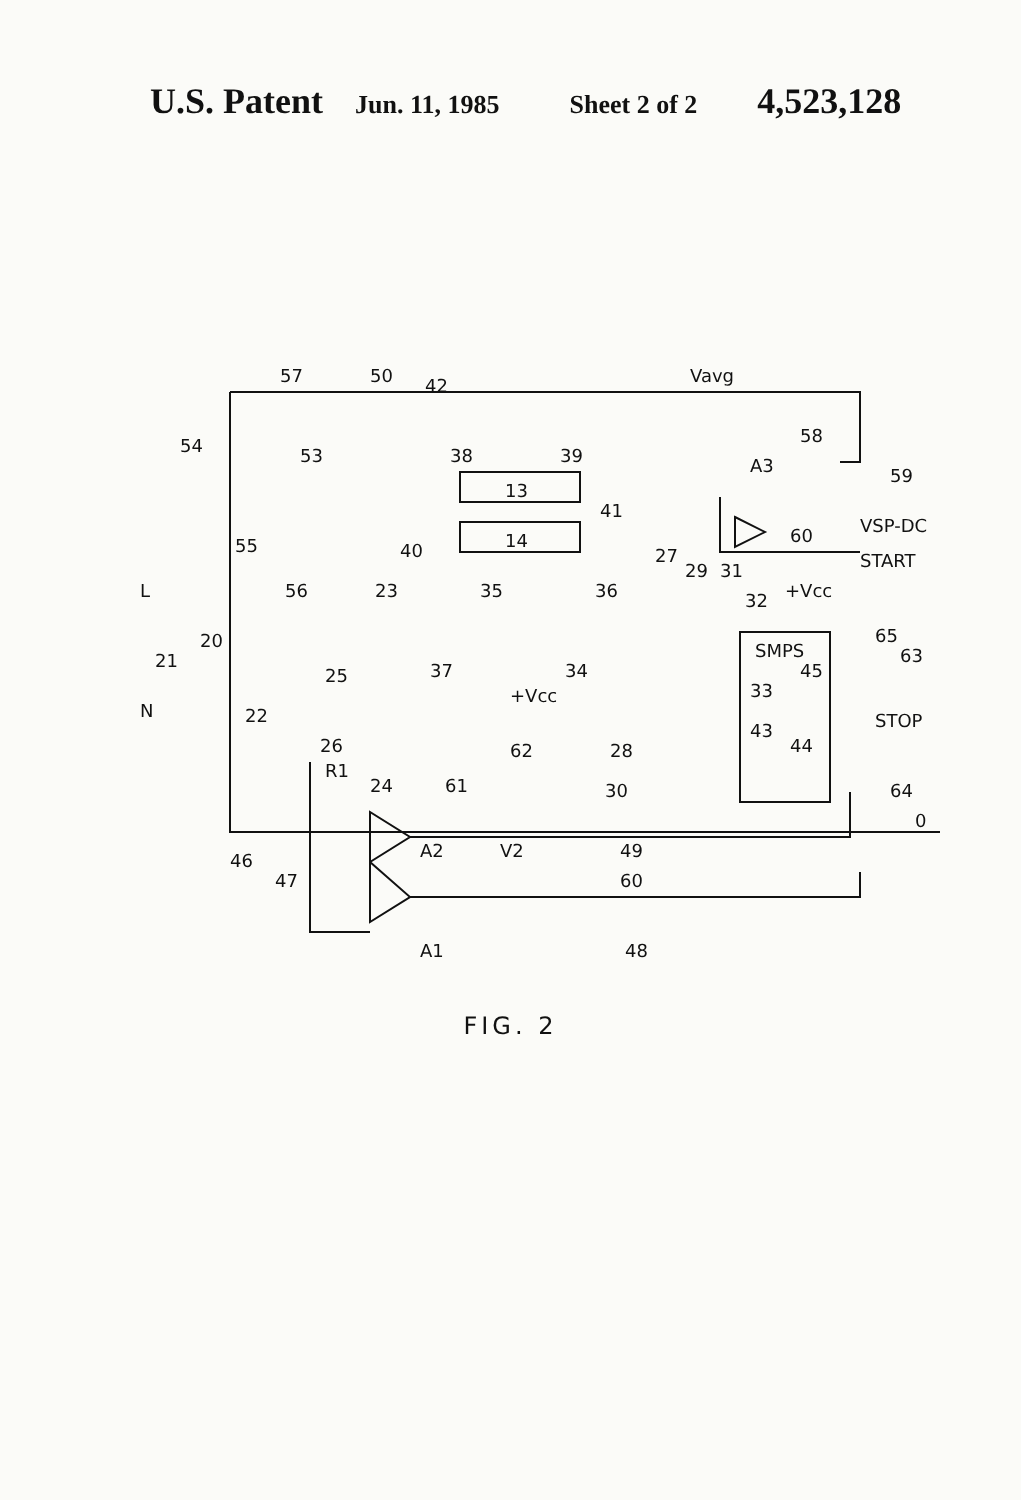U.S. Patent Jun. 11, 1985 Sheet 2 of 2 4,523,128
57
50
42
Vavg
53
54
38
39
13
14
41
40
58
A3
59
VSP-DC
60
55
56
23
35
36
27
29
31
32
+Vcc
START
L
20
21
37
34
SMPS
33
45
25
N
22
+Vcc
65
63
43
44
STOP
26
R1
24
61
62
28
30
64
0
A2
V2
49
46
47
60
A1
48
FIG. 2